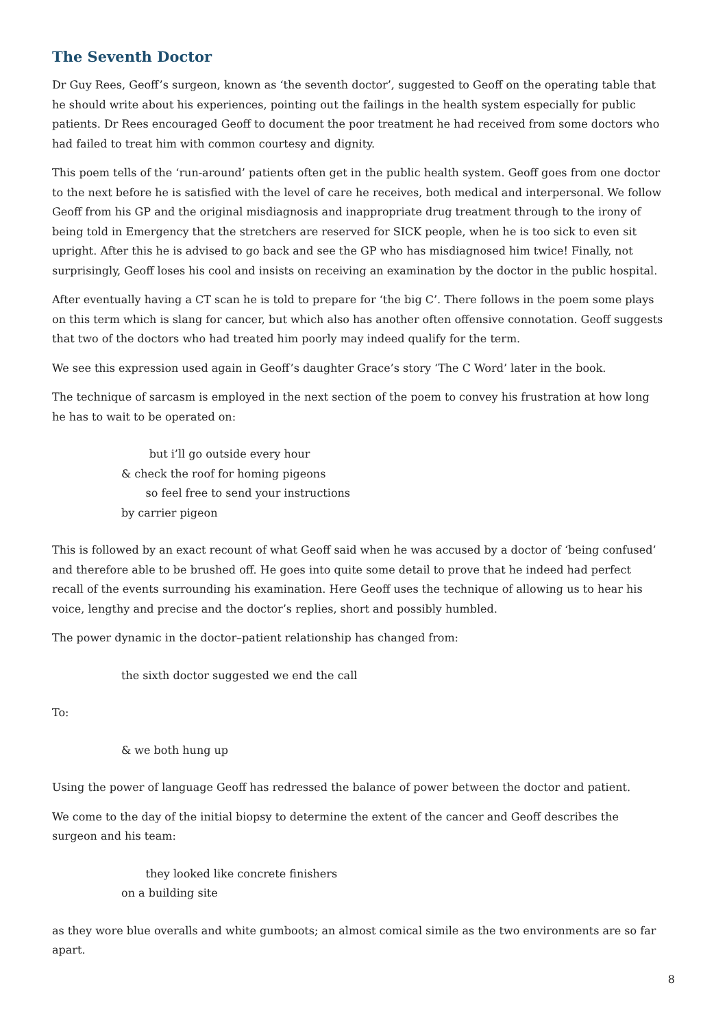The Seventh Doctor
Dr Guy Rees, Geoff’s surgeon, known as ‘the seventh doctor’, suggested to Geoff on the operating table that he should write about his experiences, pointing out the failings in the health system especially for public patients. Dr Rees encouraged Geoff to document the poor treatment he had received from some doctors who had failed to treat him with common courtesy and dignity.
This poem tells of the ‘run-around’ patients often get in the public health system. Geoff goes from one doctor to the next before he is satisfied with the level of care he receives, both medical and interpersonal. We follow Geoff from his GP and the original misdiagnosis and inappropriate drug treatment through to the irony of being told in Emergency that the stretchers are reserved for SICK people, when he is too sick to even sit upright. After this he is advised to go back and see the GP who has misdiagnosed him twice! Finally, not surprisingly, Geoff loses his cool and insists on receiving an examination by the doctor in the public hospital.
After eventually having a CT scan he is told to prepare for ‘the big C’. There follows in the poem some plays on this term which is slang for cancer, but which also has another often offensive connotation. Geoff suggests that two of the doctors who had treated him poorly may indeed qualify for the term.
We see this expression used again in Geoff’s daughter Grace’s story ‘The C Word’ later in the book.
The technique of sarcasm is employed in the next section of the poem to convey his frustration at how long he has to wait to be operated on:
but i’ll go outside every hour
& check the roof for homing pigeons
so feel free to send your instructions
by carrier pigeon
This is followed by an exact recount of what Geoff said when he was accused by a doctor of ‘being confused’ and therefore able to be brushed off. He goes into quite some detail to prove that he indeed had perfect recall of the events surrounding his examination. Here Geoff uses the technique of allowing us to hear his voice, lengthy and precise and the doctor’s replies, short and possibly humbled.
The power dynamic in the doctor–patient relationship has changed from:
the sixth doctor suggested we end the call
To:
& we both hung up
Using the power of language Geoff has redressed the balance of power between the doctor and patient.
We come to the day of the initial biopsy to determine the extent of the cancer and Geoff describes the surgeon and his team:
they looked like concrete finishers
on a building site
as they wore blue overalls and white gumboots; an almost comical simile as the two environments are so far apart.
8